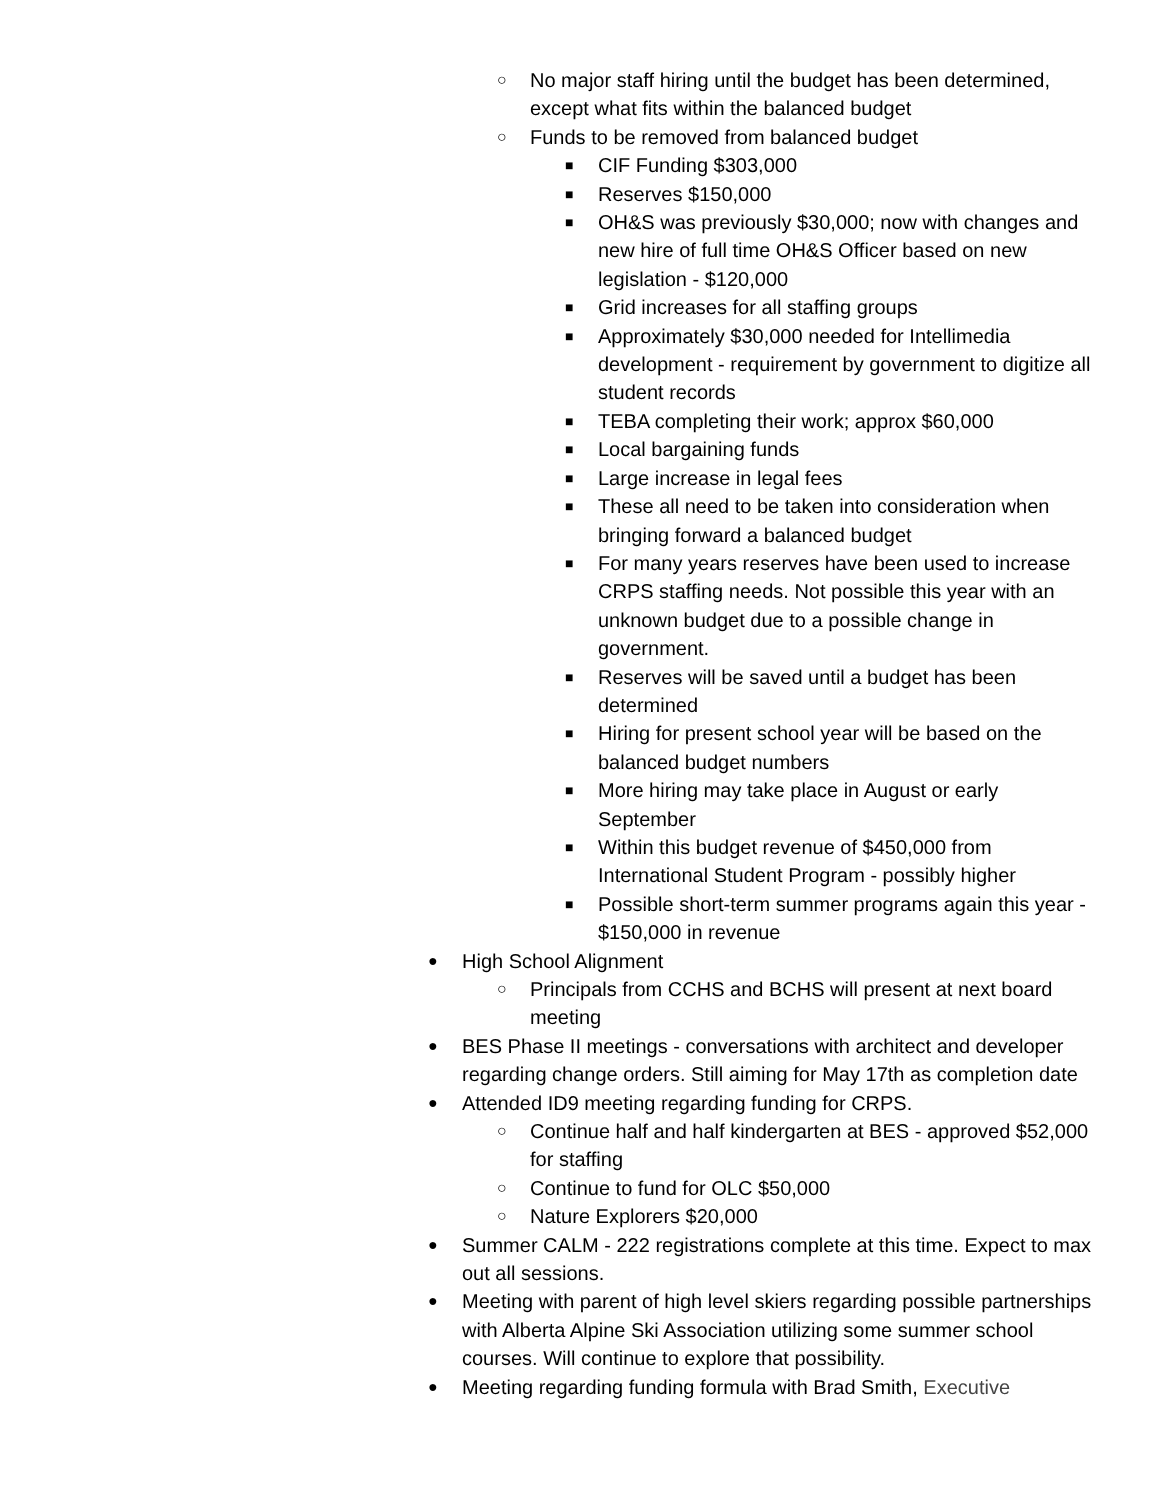○ No major staff hiring until the budget has been determined, except what fits within the balanced budget
○ Funds to be removed from balanced budget
■ CIF Funding $303,000
■ Reserves $150,000
■ OH&S was previously $30,000; now with changes and new hire of full time OH&S Officer based on new legislation - $120,000
■ Grid increases for all staffing groups
■ Approximately $30,000 needed for Intellimedia development - requirement by government to digitize all student records
■ TEBA completing their work; approx $60,000
■ Local bargaining funds
■ Large increase in legal fees
■ These all need to be taken into consideration when bringing forward a balanced budget
■ For many years reserves have been used to increase CRPS staffing needs. Not possible this year with an unknown budget due to a possible change in government.
■ Reserves will be saved until a budget has been determined
■ Hiring for present school year will be based on the balanced budget numbers
■ More hiring may take place in August or early September
■ Within this budget revenue of $450,000 from International Student Program - possibly higher
■ Possible short-term summer programs again this year - $150,000 in revenue
● High School Alignment
○ Principals from CCHS and BCHS will present at next board meeting
● BES Phase II meetings - conversations with architect and developer regarding change orders. Still aiming for May 17th as completion date
● Attended ID9 meeting regarding funding for CRPS.
○ Continue half and half kindergarten at BES - approved $52,000 for staffing
○ Continue to fund for OLC $50,000
○ Nature Explorers $20,000
● Summer CALM - 222 registrations complete at this time. Expect to max out all sessions.
● Meeting with parent of high level skiers regarding possible partnerships with Alberta Alpine Ski Association utilizing some summer school courses. Will continue to explore that possibility.
● Meeting regarding funding formula with Brad Smith, Executive